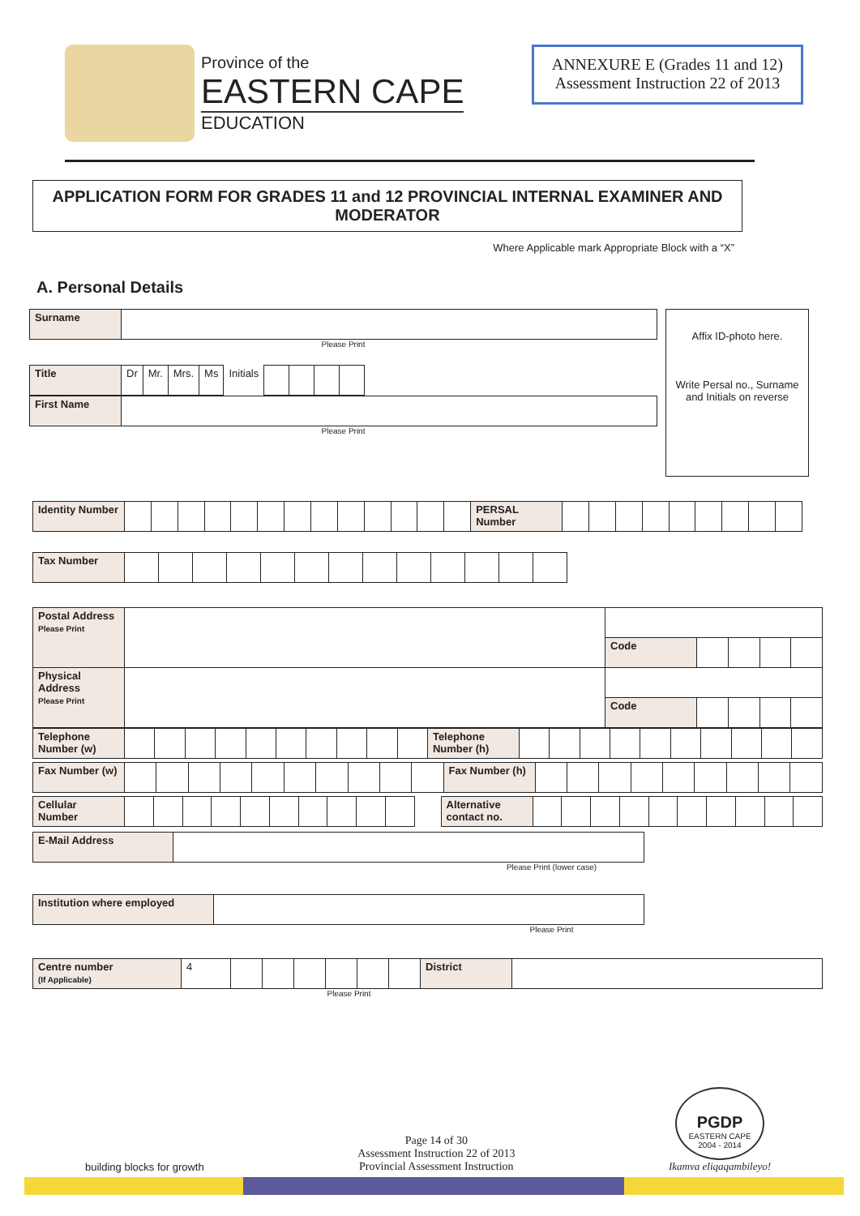Province of the
EASTERN CAPE
EDUCATION
ANNEXURE E (Grades 11 and 12)
Assessment Instruction 22 of 2013
APPLICATION FORM FOR GRADES 11 and 12 PROVINCIAL INTERNAL EXAMINER AND MODERATOR
Where Applicable mark Appropriate Block with a “X”
A. Personal Details
| Surname | |
Please Print
| Title | Dr | Mr. | Mrs. | Ms | Initials | | | | |
| First Name | |
Please Print
Affix ID-photo here.
Write Persal no., Surname and Initials on reverse
| Identity Number | | | | | | | | | | | | | | PERSAL Number | | | | | | | | | |
| Tax Number | | | | | | | | | | | | | |
| Postal Address Please Print | | | | | | |
| | | Code | | | | |
| Physical Address Please Print | | | | | | |
| | | Code | | | | |
| Telephone Number (w) | | | | | | | | | | | Telephone Number (h) | | | | | | | | | | |
| Fax Number (w) | | | | | | | | | | | Fax Number (h) | | | | | | | | | |
| Cellular Number | | | | | | | | | | | | Alternative contact no. | | | | | | | | | | |
| E-Mail Address | |
Please Print (lower case)
| Institution where employed | |
Please Print
| Centre number (If Applicable) | 4 | | | | | | | District | |
Please Print
building blocks for growth
Page 14 of 30
Assessment Instruction 22 of 2013
Provincial Assessment Instruction
PGDP
EASTERN CAPE
2004 - 2014
Ikamva eliqaqambileyo!